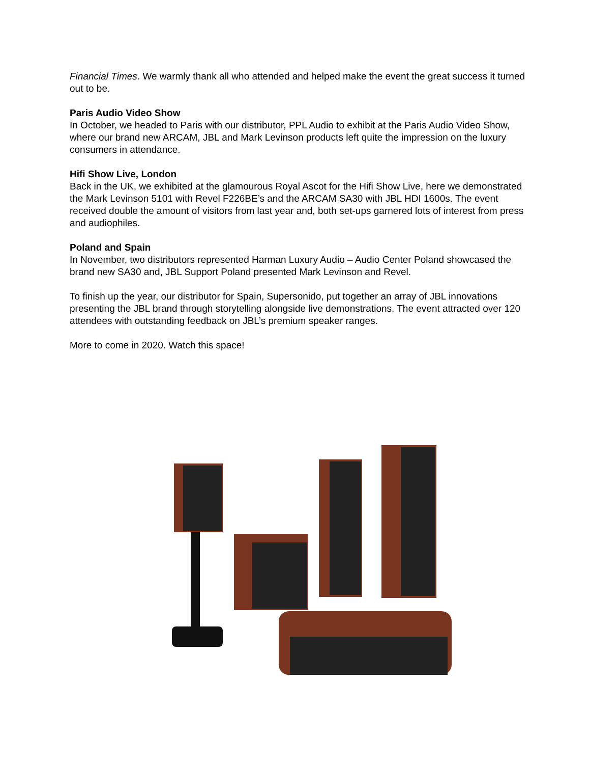Financial Times. We warmly thank all who attended and helped make the event the great success it turned out to be.
Paris Audio Video Show
In October, we headed to Paris with our distributor, PPL Audio to exhibit at the Paris Audio Video Show, where our brand new ARCAM, JBL and Mark Levinson products left quite the impression on the luxury consumers in attendance.
Hifi Show Live, London
Back in the UK, we exhibited at the glamourous Royal Ascot for the Hifi Show Live, here we demonstrated the Mark Levinson 5101 with Revel F226BE’s and the ARCAM SA30 with JBL HDI 1600s. The event received double the amount of visitors from last year and, both set-ups garnered lots of interest from press and audiophiles.
Poland and Spain
In November, two distributors represented Harman Luxury Audio – Audio Center Poland showcased the brand new SA30 and, JBL Support Poland presented Mark Levinson and Revel.
To finish up the year, our distributor for Spain, Supersonido, put together an array of JBL innovations presenting the JBL brand through storytelling alongside live demonstrations. The event attracted over 120 attendees with outstanding feedback on JBL’s premium speaker ranges.
More to come in 2020. Watch this space!